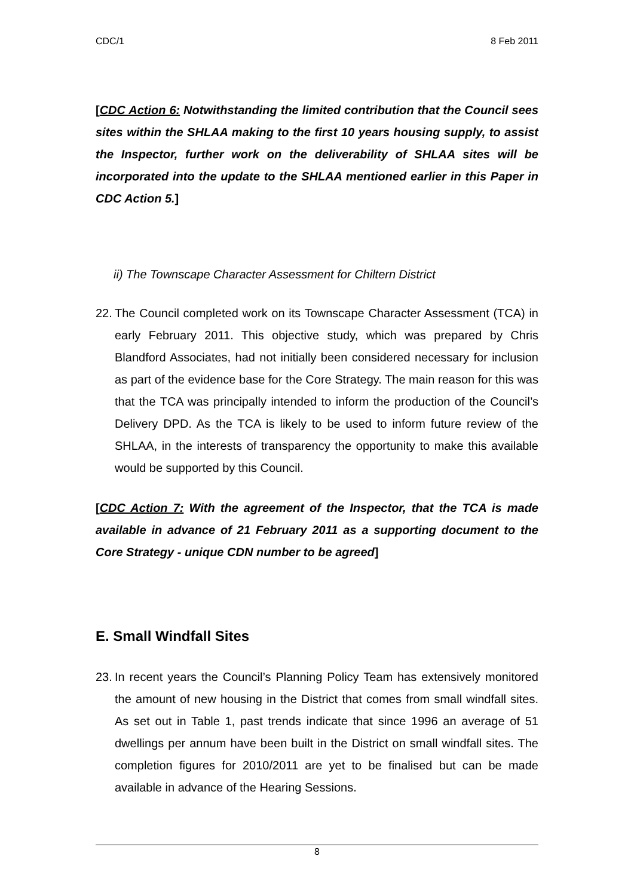CDC/1 8 Feb 2011
[CDC Action 6: Notwithstanding the limited contribution that the Council sees sites within the SHLAA making to the first 10 years housing supply, to assist the Inspector, further work on the deliverability of SHLAA sites will be incorporated into the update to the SHLAA mentioned earlier in this Paper in CDC Action 5.]
ii) The Townscape Character Assessment for Chiltern District
22. The Council completed work on its Townscape Character Assessment (TCA) in early February 2011. This objective study, which was prepared by Chris Blandford Associates, had not initially been considered necessary for inclusion as part of the evidence base for the Core Strategy. The main reason for this was that the TCA was principally intended to inform the production of the Council’s Delivery DPD. As the TCA is likely to be used to inform future review of the SHLAA, in the interests of transparency the opportunity to make this available would be supported by this Council.
[CDC Action 7: With the agreement of the Inspector, that the TCA is made available in advance of 21 February 2011 as a supporting document to the Core Strategy - unique CDN number to be agreed]
E. Small Windfall Sites
23. In recent years the Council’s Planning Policy Team has extensively monitored the amount of new housing in the District that comes from small windfall sites. As set out in Table 1, past trends indicate that since 1996 an average of 51 dwellings per annum have been built in the District on small windfall sites. The completion figures for 2010/2011 are yet to be finalised but can be made available in advance of the Hearing Sessions.
8